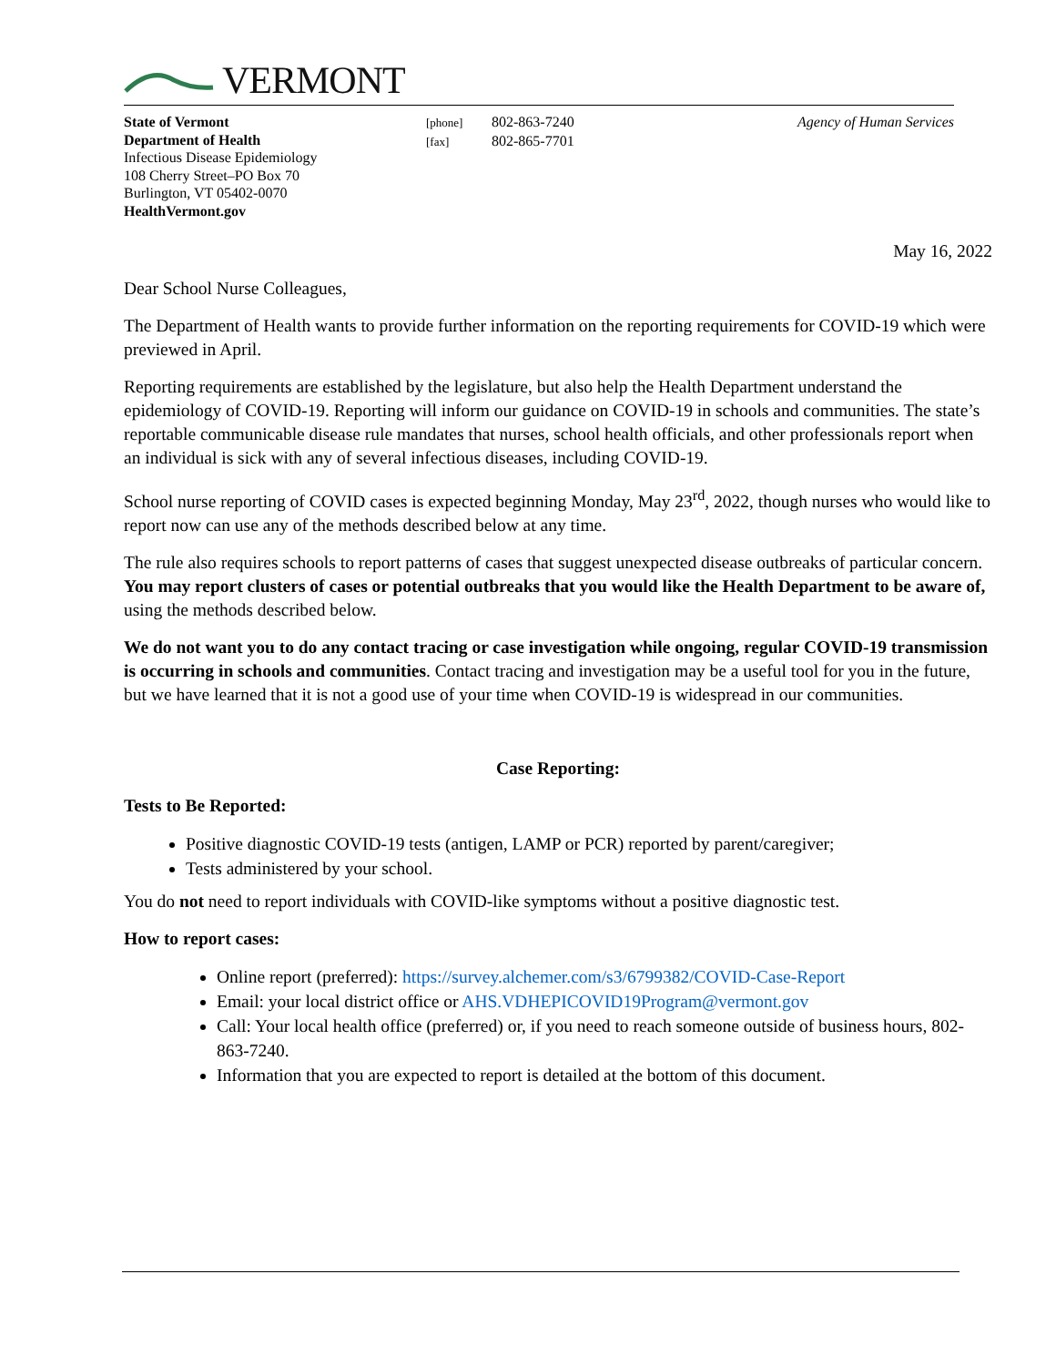VERMONT
State of Vermont
Department of Health
Infectious Disease Epidemiology
108 Cherry Street–PO Box 70
Burlington, VT 05402-0070
HealthVermont.gov
[phone] 802-863-7240
[fax] 802-865-7701
Agency of Human Services
May 16, 2022
Dear School Nurse Colleagues,
The Department of Health wants to provide further information on the reporting requirements for COVID-19 which were previewed in April.
Reporting requirements are established by the legislature, but also help the Health Department understand the epidemiology of COVID-19. Reporting will inform our guidance on COVID-19 in schools and communities. The state’s reportable communicable disease rule mandates that nurses, school health officials, and other professionals report when an individual is sick with any of several infectious diseases, including COVID-19.
School nurse reporting of COVID cases is expected beginning Monday, May 23<sup>rd</sup>, 2022, though nurses who would like to report now can use any of the methods described below at any time.
The rule also requires schools to report patterns of cases that suggest unexpected disease outbreaks of particular concern. You may report clusters of cases or potential outbreaks that you would like the Health Department to be aware of, using the methods described below.
We do not want you to do any contact tracing or case investigation while ongoing, regular COVID-19 transmission is occurring in schools and communities. Contact tracing and investigation may be a useful tool for you in the future, but we have learned that it is not a good use of your time when COVID-19 is widespread in our communities.
Case Reporting:
Tests to Be Reported:
Positive diagnostic COVID-19 tests (antigen, LAMP or PCR) reported by parent/caregiver;
Tests administered by your school.
You do not need to report individuals with COVID-like symptoms without a positive diagnostic test.
How to report cases:
Online report (preferred): https://survey.alchemer.com/s3/6799382/COVID-Case-Report
Email: your local district office or AHS.VDHEPICOVID19Program@vermont.gov
Call: Your local health office (preferred) or, if you need to reach someone outside of business hours, 802-863-7240.
Information that you are expected to report is detailed at the bottom of this document.